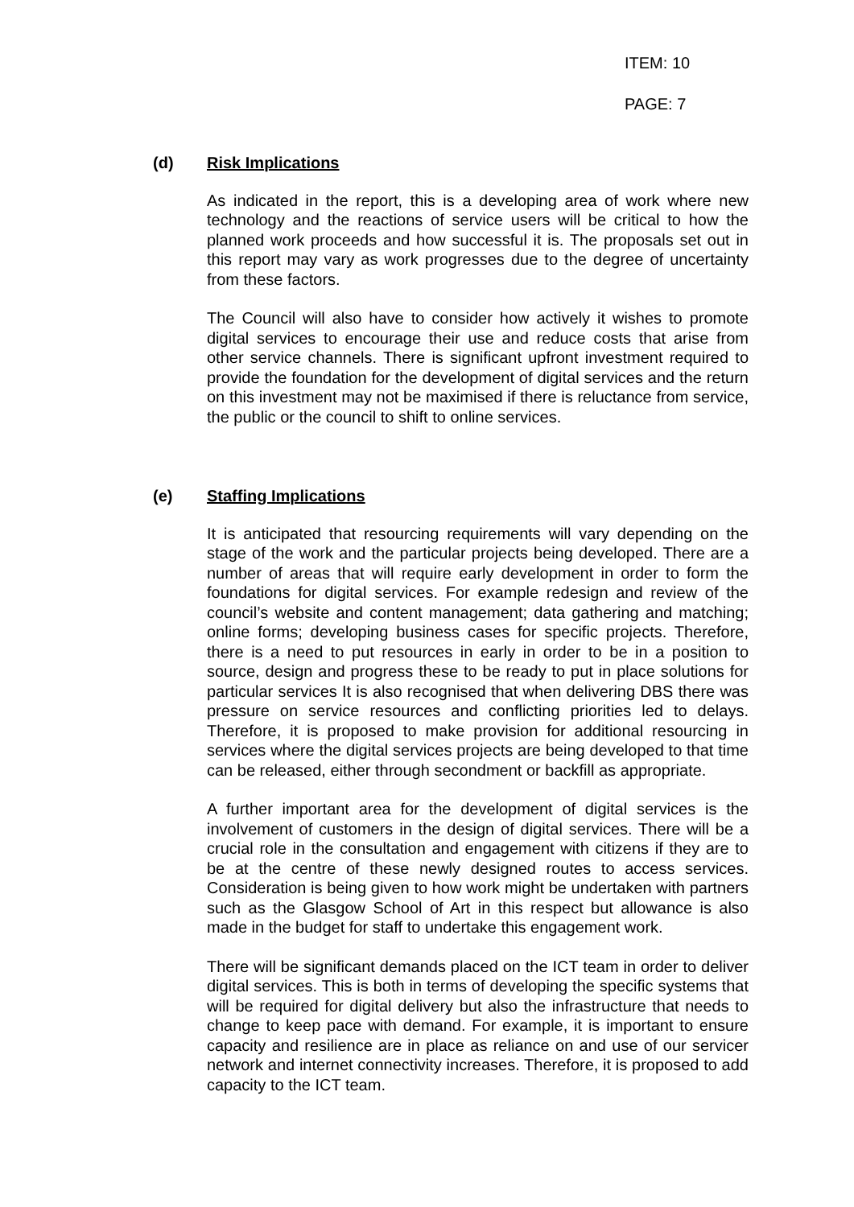ITEM: 10
PAGE: 7
(d) Risk Implications
As indicated in the report, this is a developing area of work where new technology and the reactions of service users will be critical to how the planned work proceeds and how successful it is. The proposals set out in this report may vary as work progresses due to the degree of uncertainty from these factors.
The Council will also have to consider how actively it wishes to promote digital services to encourage their use and reduce costs that arise from other service channels. There is significant upfront investment required to provide the foundation for the development of digital services and the return on this investment may not be maximised if there is reluctance from service, the public or the council to shift to online services.
(e) Staffing Implications
It is anticipated that resourcing requirements will vary depending on the stage of the work and the particular projects being developed. There are a number of areas that will require early development in order to form the foundations for digital services. For example redesign and review of the council’s website and content management; data gathering and matching; online forms; developing business cases for specific projects. Therefore, there is a need to put resources in early in order to be in a position to source, design and progress these to be ready to put in place solutions for particular services It is also recognised that when delivering DBS there was pressure on service resources and conflicting priorities led to delays. Therefore, it is proposed to make provision for additional resourcing in services where the digital services projects are being developed to that time can be released, either through secondment or backfill as appropriate.
A further important area for the development of digital services is the involvement of customers in the design of digital services. There will be a crucial role in the consultation and engagement with citizens if they are to be at the centre of these newly designed routes to access services. Consideration is being given to how work might be undertaken with partners such as the Glasgow School of Art in this respect but allowance is also made in the budget for staff to undertake this engagement work.
There will be significant demands placed on the ICT team in order to deliver digital services. This is both in terms of developing the specific systems that will be required for digital delivery but also the infrastructure that needs to change to keep pace with demand. For example, it is important to ensure capacity and resilience are in place as reliance on and use of our servicer network and internet connectivity increases. Therefore, it is proposed to add capacity to the ICT team.